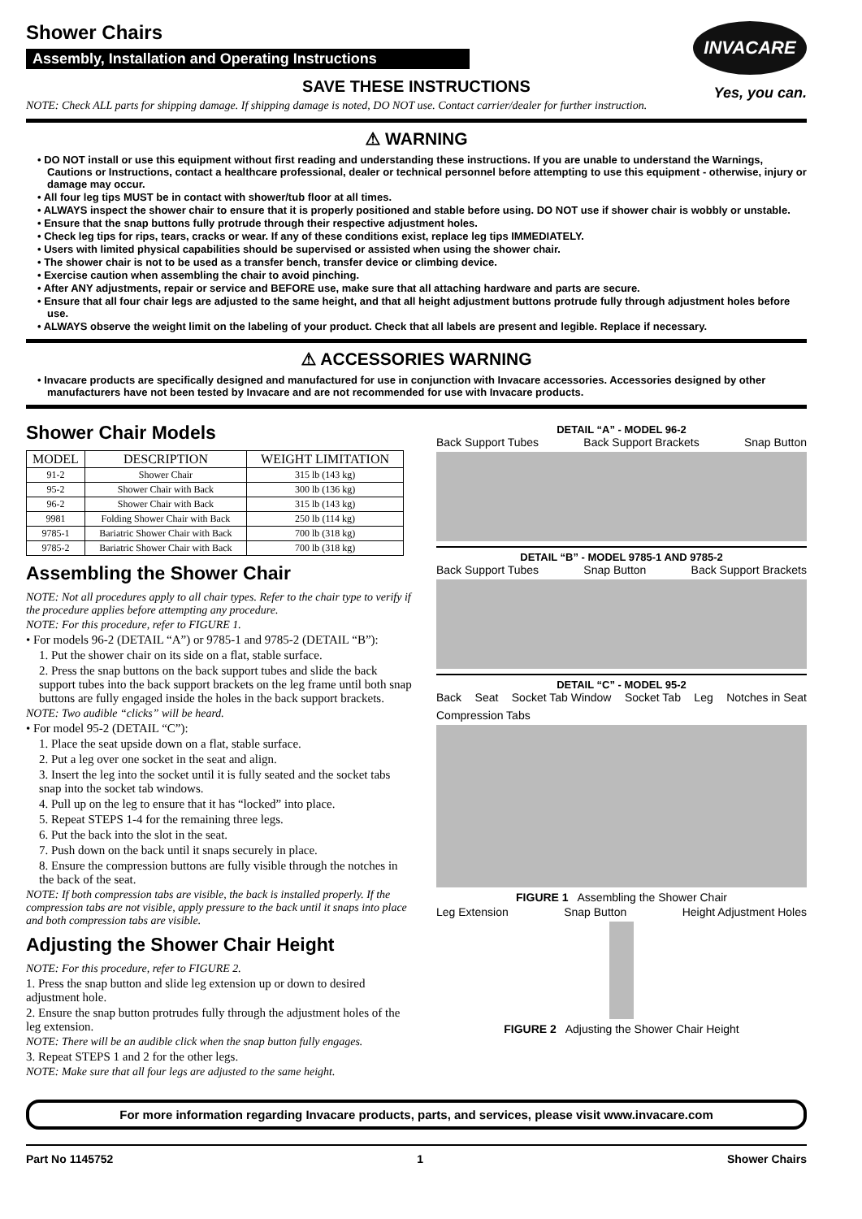Shower Chairs
Assembly, Installation and Operating Instructions
INVACARE
Yes, you can.
SAVE THESE INSTRUCTIONS
NOTE: Check ALL parts for shipping damage. If shipping damage is noted, DO NOT use. Contact carrier/dealer for further instruction.
⚠ WARNING
• DO NOT install or use this equipment without first reading and understanding these instructions. If you are unable to understand the Warnings, Cautions or Instructions, contact a healthcare professional, dealer or technical personnel before attempting to use this equipment - otherwise, injury or damage may occur.
• All four leg tips MUST be in contact with shower/tub floor at all times.
• ALWAYS inspect the shower chair to ensure that it is properly positioned and stable before using. DO NOT use if shower chair is wobbly or unstable.
• Ensure that the snap buttons fully protrude through their respective adjustment holes.
• Check leg tips for rips, tears, cracks or wear. If any of these conditions exist, replace leg tips IMMEDIATELY.
• Users with limited physical capabilities should be supervised or assisted when using the shower chair.
• The shower chair is not to be used as a transfer bench, transfer device or climbing device.
• Exercise caution when assembling the chair to avoid pinching.
• After ANY adjustments, repair or service and BEFORE use, make sure that all attaching hardware and parts are secure.
• Ensure that all four chair legs are adjusted to the same height, and that all height adjustment buttons protrude fully through adjustment holes before use.
• ALWAYS observe the weight limit on the labeling of your product. Check that all labels are present and legible. Replace if necessary.
⚠ ACCESSORIES WARNING
• Invacare products are specifically designed and manufactured for use in conjunction with Invacare accessories. Accessories designed by other manufacturers have not been tested by Invacare and are not recommended for use with Invacare products.
Shower Chair Models
| MODEL | DESCRIPTION | WEIGHT LIMITATION |
| --- | --- | --- |
| 91-2 | Shower Chair | 315 lb (143 kg) |
| 95-2 | Shower Chair with Back | 300 lb (136 kg) |
| 96-2 | Shower Chair with Back | 315 lb (143 kg) |
| 9981 | Folding Shower Chair with Back | 250 lb (114 kg) |
| 9785-1 | Bariatric Shower Chair with Back | 700 lb (318 kg) |
| 9785-2 | Bariatric Shower Chair with Back | 700 lb (318 kg) |
Assembling the Shower Chair
NOTE: Not all procedures apply to all chair types. Refer to the chair type to verify if the procedure applies before attempting any procedure.
NOTE: For this procedure, refer to FIGURE 1.
• For models 96-2 (DETAIL “A”) or 9785-1 and 9785-2 (DETAIL “B”):
1. Put the shower chair on its side on a flat, stable surface.
2. Press the snap buttons on the back support tubes and slide the back support tubes into the back support brackets on the leg frame until both snap buttons are fully engaged inside the holes in the back support brackets.
NOTE: Two audible “clicks” will be heard.
• For model 95-2 (DETAIL “C”):
1. Place the seat upside down on a flat, stable surface.
2. Put a leg over one socket in the seat and align.
3. Insert the leg into the socket until it is fully seated and the socket tabs snap into the socket tab windows.
4. Pull up on the leg to ensure that it has “locked” into place.
5. Repeat STEPS 1-4 for the remaining three legs.
6. Put the back into the slot in the seat.
7. Push down on the back until it snaps securely in place.
8. Ensure the compression buttons are fully visible through the notches in the back of the seat.
NOTE: If both compression tabs are visible, the back is installed properly. If the compression tabs are not visible, apply pressure to the back until it snaps into place and both compression tabs are visible.
Adjusting the Shower Chair Height
NOTE: For this procedure, refer to FIGURE 2.
1. Press the snap button and slide leg extension up or down to desired adjustment hole.
2. Ensure the snap button protrudes fully through the adjustment holes of the leg extension.
NOTE: There will be an audible click when the snap button fully engages.
3. Repeat STEPS 1 and 2 for the other legs.
NOTE: Make sure that all four legs are adjusted to the same height.
DETAIL “A” - MODEL 96-2
Back Support Tubes Back Support Brackets Snap Button
DETAIL “B” - MODEL 9785-1 AND 9785-2
Back Support Tubes Snap Button Back Support Brackets
DETAIL “C” - MODEL 95-2
Back Seat Socket Tab Window Socket Tab Leg Notches in Seat Compression Tabs
FIGURE 1 Assembling the Shower Chair
Leg Extension Snap Button Height Adjustment Holes
FIGURE 2 Adjusting the Shower Chair Height
For more information regarding Invacare products, parts, and services, please visit www.invacare.com
Part No 1145752 1 Shower Chairs